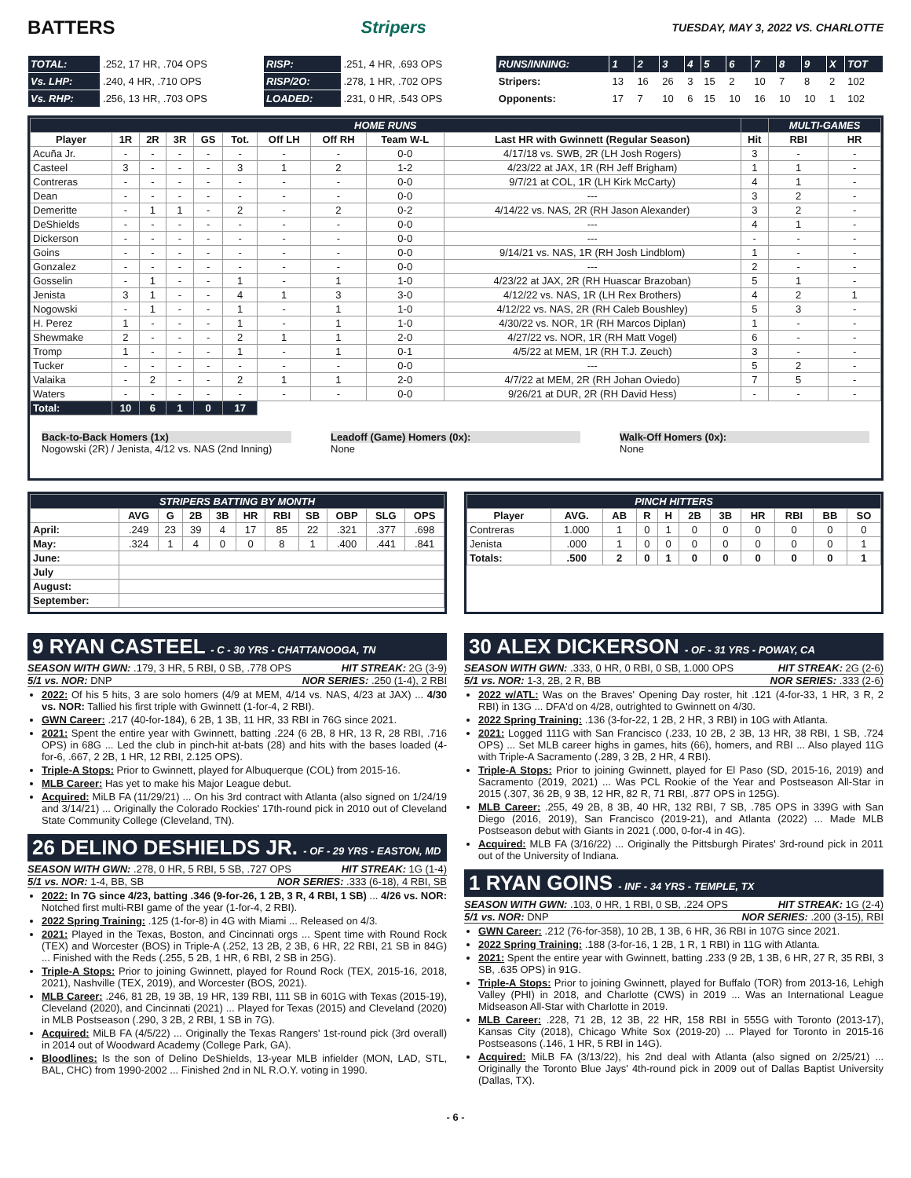BATTERS Stripers TUESDAY, MAY 3, 2022 VS. CHARLOTTE
| TOTAL: | .252, 17 HR, .704 OPS | RISP: | .251, 4 HR, .693 OPS | RUNS/INNING: | 1 | 2 | 3 | 4 | 5 | 6 | 7 | 8 | 9 | X | TOT |
| Vs. LHP: | .240, 4 HR, .710 OPS | RISP/2O: | .278, 1 HR, .702 OPS | Stripers: | 13 | 16 | 26 | 3 | 15 | 2 | 10 | 7 | 8 | 2 | 102 |
| Vs. RHP: | .256, 13 HR, .703 OPS | LOADED: | .231, 0 HR, .543 OPS | Opponents: | 17 | 7 | 10 | 6 | 15 | 10 | 16 | 10 | 10 | 1 | 102 |
| HOME RUNS | | | | | | | | | | | MULTI-GAMES | |
| --- | --- | --- | --- | --- | --- | --- | --- | --- | --- | --- | --- | --- |
| Player | 1R | 2R | 3R | GS | Tot. | Off LH | Off RH | Team W-L | Last HR with Gwinnett (Regular Season) | Hit | RBI | HR |
| Acuña Jr. | - | - | - | - | - | - | - | 0-0 | 4/17/18 vs. SWB, 2R (LH Josh Rogers) | 3 | - | - |
| Casteel | 3 | - | - | - | 3 | 1 | 2 | 1-2 | 4/23/22 at JAX, 1R (RH Jeff Brigham) | 1 | 1 | - |
| Contreras | - | - | - | - | - | - | - | 0-0 | 9/7/21 at COL, 1R (LH Kirk McCarty) | 4 | 1 | - |
| Dean | - | - | - | - | - | - | - | 0-0 | --- | 3 | 2 | - |
| Demeritte | - | 1 | 1 | - | 2 | - | 2 | 0-2 | 4/14/22 vs. NAS, 2R (RH Jason Alexander) | 3 | 2 | - |
| DeShields | - | - | - | - | - | - | - | 0-0 | --- | 4 | 1 | - |
| Dickerson | - | - | - | - | - | - | - | 0-0 | --- | - | - | - |
| Goins | - | - | - | - | - | - | - | 0-0 | 9/14/21 vs. NAS, 1R (RH Josh Lindblom) | 1 | - | - |
| Gonzalez | - | - | - | - | - | - | - | 0-0 | --- | 2 | - | - |
| Gosselin | - | 1 | - | - | 1 | - | 1 | 1-0 | 4/23/22 at JAX, 2R (RH Huascar Brazoban) | 5 | 1 | - |
| Jenista | 3 | 1 | - | - | 4 | 1 | 3 | 3-0 | 4/12/22 vs. NAS, 1R (LH Rex Brothers) | 4 | 2 | 1 |
| Nogowski | - | 1 | - | - | 1 | - | 1 | 1-0 | 4/12/22 vs. NAS, 2R (RH Caleb Boushley) | 5 | 3 | - |
| H. Perez | 1 | - | - | - | 1 | - | 1 | 1-0 | 4/30/22 vs. NOR, 1R (RH Marcos Diplan) | 1 | - | - |
| Shewmake | 2 | - | - | - | 2 | 1 | 1 | 2-0 | 4/27/22 vs. NOR, 1R (RH Matt Vogel) | 6 | - | - |
| Tromp | 1 | - | - | - | 1 | - | 1 | 0-1 | 4/5/22 at MEM, 1R (RH T.J. Zeuch) | 3 | - | - |
| Tucker | - | - | - | - | - | - | - | 0-0 | --- | 5 | 2 | - |
| Valaika | - | 2 | - | - | 2 | 1 | 1 | 2-0 | 4/7/22 at MEM, 2R (RH Johan Oviedo) | 7 | 5 | - |
| Waters | - | - | - | - | - | - | - | 0-0 | 9/26/21 at DUR, 2R (RH David Hess) | - | - | - |
| Total: | 10 | 6 | 1 | 0 | 17 | | | | | | | |
Back-to-Back Homers (1x)
Nogowski (2R) / Jenista, 4/12 vs. NAS (2nd Inning)
Leadoff (Game) Homers (0x):
None
Walk-Off Homers (0x):
None
| STRIPERS BATTING BY MONTH | | | | | | | | | | |
| --- | --- | --- | --- | --- | --- | --- | --- | --- | --- | --- |
| | AVG | G | 2B | 3B | HR | RBI | SB | OBP | SLG | OPS |
| April: | .249 | 23 | 39 | 4 | 17 | 85 | 22 | .321 | .377 | .698 |
| May: | .324 | 1 | 4 | 0 | 0 | 8 | 1 | .400 | .441 | .841 |
| June: | | | | | | | | | | |
| July | | | | | | | | | | |
| August: | | | | | | | | | | |
| September: | | | | | | | | | | |
| PINCH HITTERS | | | | | | | | | | |
| --- | --- | --- | --- | --- | --- | --- | --- | --- | --- | --- |
| Player | AVG. | AB | R | H | 2B | 3B | HR | RBI | BB | SO |
| Contreras | 1.000 | 1 | 0 | 1 | 0 | 0 | 0 | 0 | 0 | 0 |
| Jenista | .000 | 1 | 0 | 0 | 0 | 0 | 0 | 0 | 0 | 1 |
| Totals: | .500 | 2 | 0 | 1 | 0 | 0 | 0 | 0 | 0 | 1 |
9 RYAN CASTEEL - C - 30 YRS - CHATTANOOGA, TN
SEASON WITH GWN: .179, 3 HR, 5 RBI, 0 SB, .778 OPS HIT STREAK: 2G (3-9)
5/1 vs. NOR: DNP NOR SERIES: .250 (1-4), 2 RBI
2022: Of his 5 hits, 3 are solo homers (4/9 at MEM, 4/14 vs. NAS, 4/23 at JAX) ... 4/30 vs. NOR: Tallied his first triple with Gwinnett (1-for-4, 2 RBI).
GWN Career: .217 (40-for-184), 6 2B, 1 3B, 11 HR, 33 RBI in 76G since 2021.
2021: Spent the entire year with Gwinnett, batting .224 (6 2B, 8 HR, 13 R, 28 RBI, .716 OPS) in 68G ... Led the club in pinch-hit at-bats (28) and hits with the bases loaded (4-for-6, .667, 2 2B, 1 HR, 12 RBI, 2.125 OPS).
Triple-A Stops: Prior to Gwinnett, played for Albuquerque (COL) from 2015-16.
MLB Career: Has yet to make his Major League debut.
Acquired: MiLB FA (11/29/21) ... On his 3rd contract with Atlanta (also signed on 1/24/19 and 3/14/21) ... Originally the Colorado Rockies' 17th-round pick in 2010 out of Cleveland State Community College (Cleveland, TN).
26 DELINO DESHIELDS JR. - OF - 29 YRS - EASTON, MD
SEASON WITH GWN: .278, 0 HR, 5 RBI, 5 SB, .727 OPS HIT STREAK: 1G (1-4)
5/1 vs. NOR: 1-4, BB, SB NOR SERIES: .333 (6-18), 4 RBI, SB
2022: In 7G since 4/23, batting .346 (9-for-26, 1 2B, 3 R, 4 RBI, 1 SB) ... 4/26 vs. NOR: Notched first multi-RBI game of the year (1-for-4, 2 RBI).
2022 Spring Training: .125 (1-for-8) in 4G with Miami ... Released on 4/3.
2021: Played in the Texas, Boston, and Cincinnati orgs ... Spent time with Round Rock (TEX) and Worcester (BOS) in Triple-A (.252, 13 2B, 2 3B, 6 HR, 22 RBI, 21 SB in 84G) ... Finished with the Reds (.255, 5 2B, 1 HR, 6 RBI, 2 SB in 25G).
Triple-A Stops: Prior to joining Gwinnett, played for Round Rock (TEX, 2015-16, 2018, 2021), Nashville (TEX, 2019), and Worcester (BOS, 2021).
MLB Career: .246, 81 2B, 19 3B, 19 HR, 139 RBI, 111 SB in 601G with Texas (2015-19), Cleveland (2020), and Cincinnati (2021) ... Played for Texas (2015) and Cleveland (2020) in MLB Postseason (.290, 3 2B, 2 RBI, 1 SB in 7G).
Acquired: MiLB FA (4/5/22) ... Originally the Texas Rangers' 1st-round pick (3rd overall) in 2014 out of Woodward Academy (College Park, GA).
Bloodlines: Is the son of Delino DeShields, 13-year MLB infielder (MON, LAD, STL, BAL, CHC) from 1990-2002 ... Finished 2nd in NL R.O.Y. voting in 1990.
30 ALEX DICKERSON - OF - 31 YRS - POWAY, CA
SEASON WITH GWN: .333, 0 HR, 0 RBI, 0 SB, 1.000 OPS HIT STREAK: 2G (2-6)
5/1 vs. NOR: 1-3, 2B, 2 R, BB NOR SERIES: .333 (2-6)
2022 w/ATL: Was on the Braves' Opening Day roster, hit .121 (4-for-33, 1 HR, 3 R, 2 RBI) in 13G ... DFA'd on 4/28, outrighted to Gwinnett on 4/30.
2022 Spring Training: .136 (3-for-22, 1 2B, 2 HR, 3 RBI) in 10G with Atlanta.
2021: Logged 111G with San Francisco (.233, 10 2B, 2 3B, 13 HR, 38 RBI, 1 SB, .724 OPS) ... Set MLB career highs in games, hits (66), homers, and RBI ... Also played 11G with Triple-A Sacramento (.289, 3 2B, 2 HR, 4 RBI).
Triple-A Stops: Prior to joining Gwinnett, played for El Paso (SD, 2015-16, 2019) and Sacramento (2019, 2021) ... Was PCL Rookie of the Year and Postseason All-Star in 2015 (.307, 36 2B, 9 3B, 12 HR, 82 R, 71 RBI, .877 OPS in 125G).
MLB Career: .255, 49 2B, 8 3B, 40 HR, 132 RBI, 7 SB, .785 OPS in 339G with San Diego (2016, 2019), San Francisco (2019-21), and Atlanta (2022) ... Made MLB Postseason debut with Giants in 2021 (.000, 0-for-4 in 4G).
Acquired: MLB FA (3/16/22) ... Originally the Pittsburgh Pirates' 3rd-round pick in 2011 out of the University of Indiana.
1 RYAN GOINS - INF - 34 YRS - TEMPLE, TX
SEASON WITH GWN: .103, 0 HR, 1 RBI, 0 SB, .224 OPS HIT STREAK: 1G (2-4)
5/1 vs. NOR: DNP NOR SERIES: .200 (3-15), RBI
GWN Career: .212 (76-for-358), 10 2B, 1 3B, 6 HR, 36 RBI in 107G since 2021.
2022 Spring Training: .188 (3-for-16, 1 2B, 1 R, 1 RBI) in 11G with Atlanta.
2021: Spent the entire year with Gwinnett, batting .233 (9 2B, 1 3B, 6 HR, 27 R, 35 RBI, 3 SB, .635 OPS) in 91G.
Triple-A Stops: Prior to joining Gwinnett, played for Buffalo (TOR) from 2013-16, Lehigh Valley (PHI) in 2018, and Charlotte (CWS) in 2019 ... Was an International League Midseason All-Star with Charlotte in 2019.
MLB Career: .228, 71 2B, 12 3B, 22 HR, 158 RBI in 555G with Toronto (2013-17), Kansas City (2018), Chicago White Sox (2019-20) ... Played for Toronto in 2015-16 Postseasons (.146, 1 HR, 5 RBI in 14G).
Acquired: MiLB FA (3/13/22), his 2nd deal with Atlanta (also signed on 2/25/21) ... Originally the Toronto Blue Jays' 4th-round pick in 2009 out of Dallas Baptist University (Dallas, TX).
- 6 -